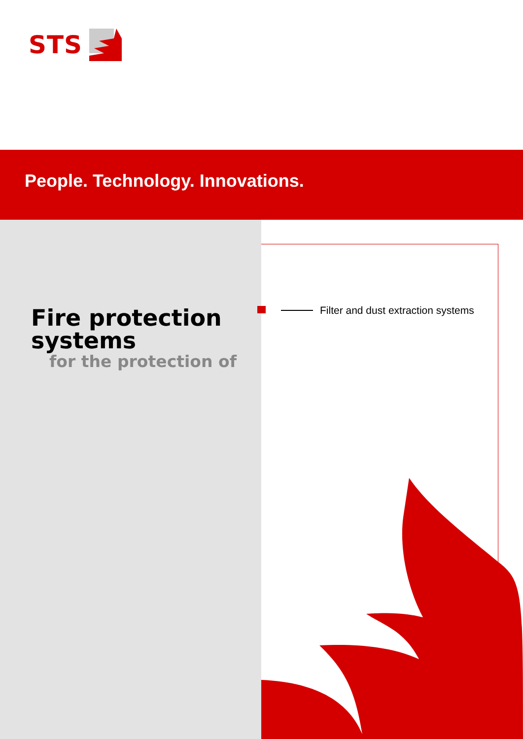STS
People. Technology. Innovations.
Fire protection
systems
for the protection of
Filter and dust extraction systems